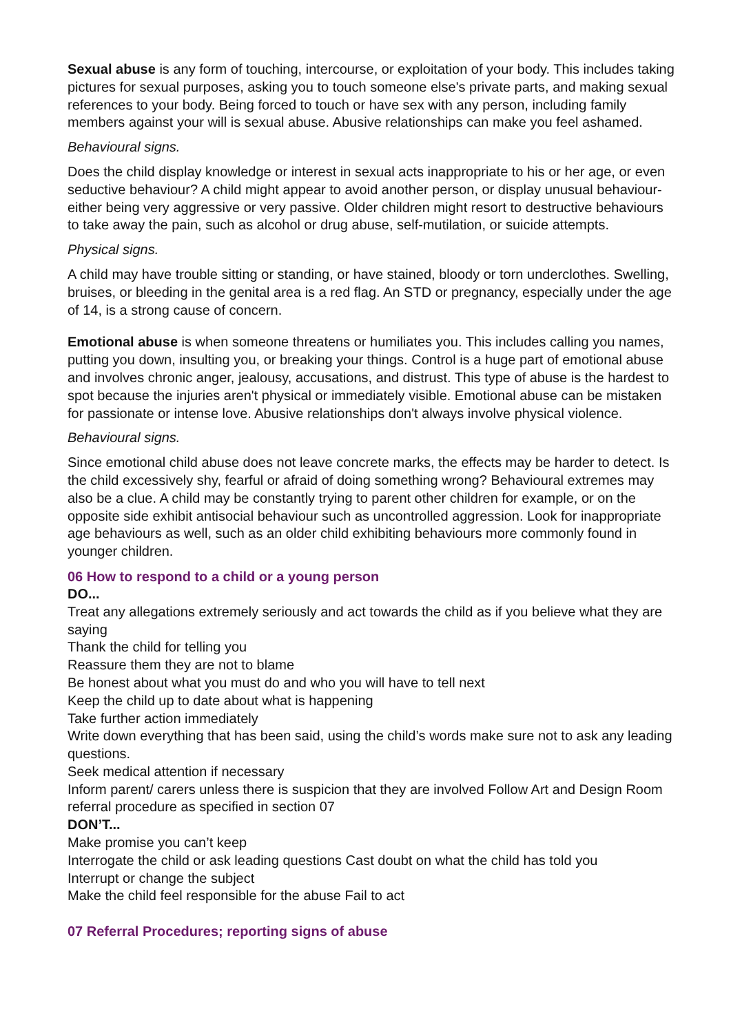Sexual abuse is any form of touching, intercourse, or exploitation of your body. This includes taking pictures for sexual purposes, asking you to touch someone else's private parts, and making sexual references to your body. Being forced to touch or have sex with any person, including family members against your will is sexual abuse. Abusive relationships can make you feel ashamed.
Behavioural signs.
Does the child display knowledge or interest in sexual acts inappropriate to his or her age, or even seductive behaviour? A child might appear to avoid another person, or display unusual behaviour- either being very aggressive or very passive. Older children might resort to destructive behaviours to take away the pain, such as alcohol or drug abuse, self-mutilation, or suicide attempts.
Physical signs.
A child may have trouble sitting or standing, or have stained, bloody or torn underclothes. Swelling, bruises, or bleeding in the genital area is a red flag. An STD or pregnancy, especially under the age of 14, is a strong cause of concern.
Emotional abuse is when someone threatens or humiliates you. This includes calling you names, putting you down, insulting you, or breaking your things. Control is a huge part of emotional abuse and involves chronic anger, jealousy, accusations, and distrust. This type of abuse is the hardest to spot because the injuries aren't physical or immediately visible. Emotional abuse can be mistaken for passionate or intense love. Abusive relationships don't always involve physical violence.
Behavioural signs.
Since emotional child abuse does not leave concrete marks, the effects may be harder to detect. Is the child excessively shy, fearful or afraid of doing something wrong? Behavioural extremes may also be a clue. A child may be constantly trying to parent other children for example, or on the opposite side exhibit antisocial behaviour such as uncontrolled aggression. Look for inappropriate age behaviours as well, such as an older child exhibiting behaviours more commonly found in younger children.
06 How to respond to a child or a young person
DO...
Treat any allegations extremely seriously and act towards the child as if you believe what they are saying
Thank the child for telling you
Reassure them they are not to blame
Be honest about what you must do and who you will have to tell next
Keep the child up to date about what is happening
Take further action immediately
Write down everything that has been said, using the child’s words make sure not to ask any leading questions.
Seek medical attention if necessary
Inform parent/ carers unless there is suspicion that they are involved Follow Art and Design Room referral procedure as specified in section 07
DON’T...
Make promise you can’t keep
Interrogate the child or ask leading questions Cast doubt on what the child has told you
Interrupt or change the subject
Make the child feel responsible for the abuse Fail to act
07 Referral Procedures; reporting signs of abuse